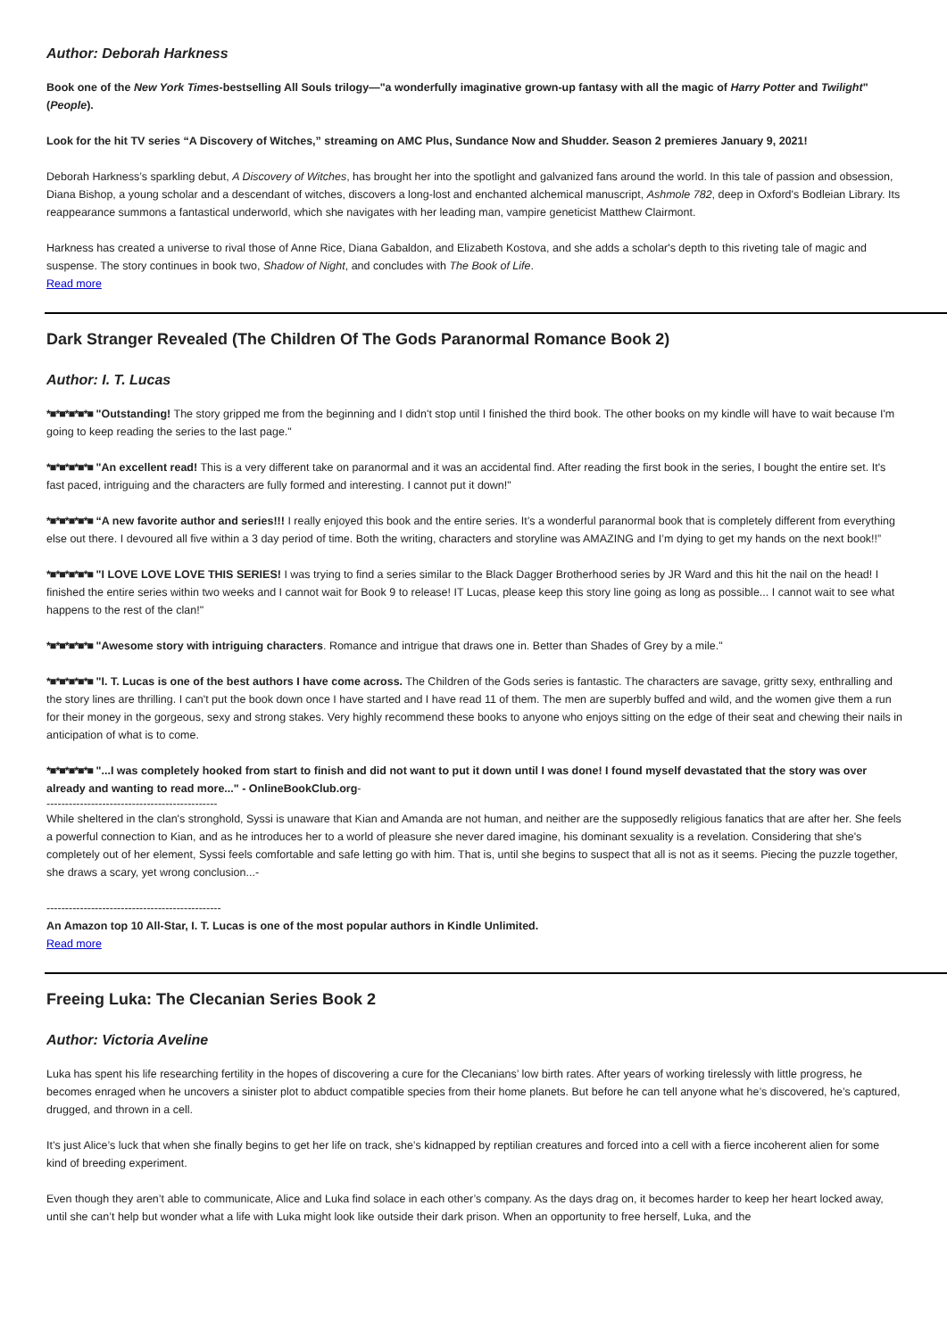Author: Deborah Harkness
Book one of the New York Times-bestselling All Souls trilogy—"a wonderfully imaginative grown-up fantasy with all the magic of Harry Potter and Twilight" (People).
Look for the hit TV series “A Discovery of Witches,” streaming on AMC Plus, Sundance Now and Shudder. Season 2 premieres January 9, 2021!
Deborah Harkness’s sparkling debut, A Discovery of Witches, has brought her into the spotlight and galvanized fans around the world. In this tale of passion and obsession, Diana Bishop, a young scholar and a descendant of witches, discovers a long-lost and enchanted alchemical manuscript, Ashmole 782, deep in Oxford's Bodleian Library. Its reappearance summons a fantastical underworld, which she navigates with her leading man, vampire geneticist Matthew Clairmont.
Harkness has created a universe to rival those of Anne Rice, Diana Gabaldon, and Elizabeth Kostova, and she adds a scholar's depth to this riveting tale of magic and suspense. The story continues in book two, Shadow of Night, and concludes with The Book of Life.
Read more
Dark Stranger Revealed (The Children Of The Gods Paranormal Romance Book 2)
Author: I. T. Lucas
*■*■*■*■*■ "Outstanding! The story gripped me from the beginning and I didn't stop until I finished the third book. The other books on my kindle will have to wait because I'm going to keep reading the series to the last page."
*■*■*■*■*■ "An excellent read! This is a very different take on paranormal and it was an accidental find. After reading the first book in the series, I bought the entire set. It's fast paced, intriguing and the characters are fully formed and interesting. I cannot put it down!"
*■*■*■*■*■ “A new favorite author and series!!! I really enjoyed this book and the entire series. It’s a wonderful paranormal book that is completely different from everything else out there. I devoured all five within a 3 day period of time. Both the writing, characters and storyline was AMAZING and I’m dying to get my hands on the next book!!”
*■*■*■*■*■ "I LOVE LOVE LOVE THIS SERIES! I was trying to find a series similar to the Black Dagger Brotherhood series by JR Ward and this hit the nail on the head! I finished the entire series within two weeks and I cannot wait for Book 9 to release! IT Lucas, please keep this story line going as long as possible... I cannot wait to see what happens to the rest of the clan!"
*■*■*■*■*■ "Awesome story with intriguing characters. Romance and intrigue that draws one in. Better than Shades of Grey by a mile."
*■*■*■*■*■ "I. T. Lucas is one of the best authors I have come across. The Children of the Gods series is fantastic. The characters are savage, gritty sexy, enthralling and the story lines are thrilling. I can't put the book down once I have started and I have read 11 of them. The men are superbly buffed and wild, and the women give them a run for their money in the gorgeous, sexy and strong stakes. Very highly recommend these books to anyone who enjoys sitting on the edge of their seat and chewing their nails in anticipation of what is to come.
*■*■*■*■*■ "...I was completely hooked from start to finish and did not want to put it down until I was done! I found myself devastated that the story was over already and wanting to read more..." - OnlineBookClub.org-
----------------------------------------------
While sheltered in the clan's stronghold, Syssi is unaware that Kian and Amanda are not human, and neither are the supposedly religious fanatics that are after her. She feels a powerful connection to Kian, and as he introduces her to a world of pleasure she never dared imagine, his dominant sexuality is a revelation. Considering that she's completely out of her element, Syssi feels comfortable and safe letting go with him. That is, until she begins to suspect that all is not as it seems. Piecing the puzzle together, she draws a scary, yet wrong conclusion...-
-----------------------------------------------
An Amazon top 10 All-Star, I. T. Lucas is one of the most popular authors in Kindle Unlimited.
Read more
Freeing Luka: The Clecanian Series Book 2
Author: Victoria Aveline
Luka has spent his life researching fertility in the hopes of discovering a cure for the Clecanians’ low birth rates. After years of working tirelessly with little progress, he becomes enraged when he uncovers a sinister plot to abduct compatible species from their home planets. But before he can tell anyone what he’s discovered, he’s captured, drugged, and thrown in a cell.
It’s just Alice’s luck that when she finally begins to get her life on track, she’s kidnapped by reptilian creatures and forced into a cell with a fierce incoherent alien for some kind of breeding experiment.
Even though they aren’t able to communicate, Alice and Luka find solace in each other’s company. As the days drag on, it becomes harder to keep her heart locked away, until she can’t help but wonder what a life with Luka might look like outside their dark prison. When an opportunity to free herself, Luka, and the